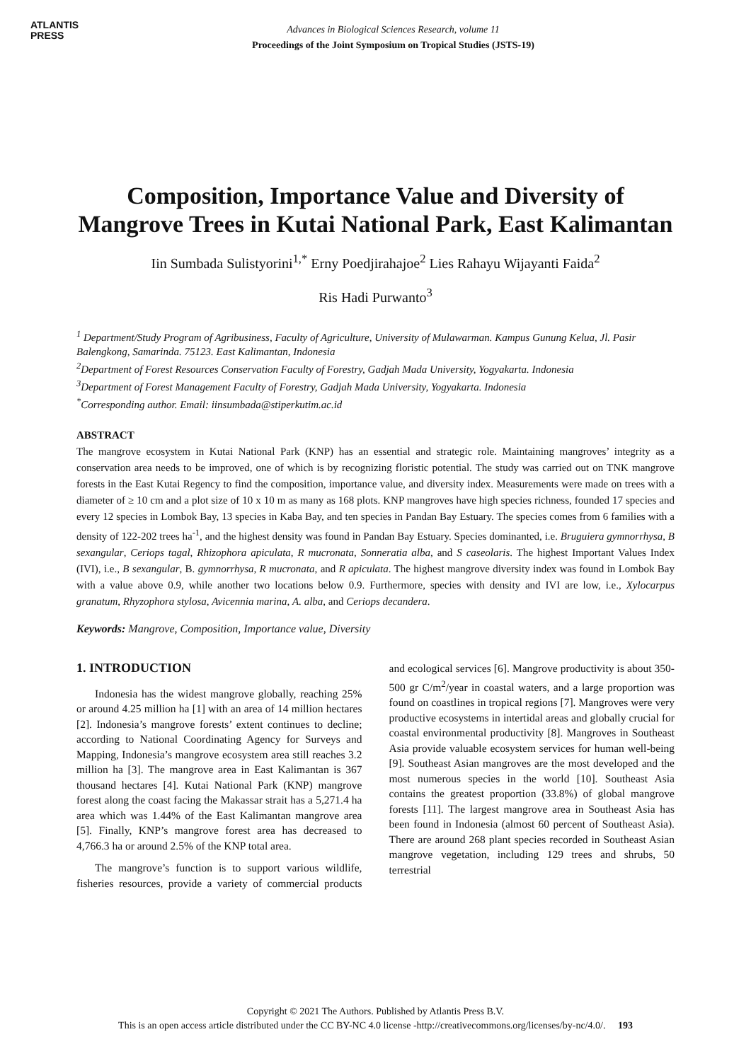ATLANTIS
PRESS
Advances in Biological Sciences Research, volume 11
Proceedings of the Joint Symposium on Tropical Studies (JSTS-19)
Composition, Importance Value and Diversity of Mangrove Trees in Kutai National Park, East Kalimantan
Iin Sumbada Sulistyorini<sup>1,*</sup> Erny Poedjirahajoe<sup>2</sup> Lies Rahayu Wijayanti Faida<sup>2</sup>
Ris Hadi Purwanto<sup>3</sup>
<sup>1</sup> Department/Study Program of Agribusiness, Faculty of Agriculture, University of Mulawarman. Kampus Gunung Kelua, Jl. Pasir Balengkong, Samarinda. 75123. East Kalimantan, Indonesia
<sup>2</sup> Department of Forest Resources Conservation Faculty of Forestry, Gadjah Mada University, Yogyakarta. Indonesia
<sup>3</sup> Department of Forest Management Faculty of Forestry, Gadjah Mada University, Yogyakarta. Indonesia
<sup>*</sup> Corresponding author. Email: iinsumbada@stiperkutim.ac.id
ABSTRACT
The mangrove ecosystem in Kutai National Park (KNP) has an essential and strategic role. Maintaining mangroves’ integrity as a conservation area needs to be improved, one of which is by recognizing floristic potential. The study was carried out on TNK mangrove forests in the East Kutai Regency to find the composition, importance value, and diversity index. Measurements were made on trees with a diameter of ≥ 10 cm and a plot size of 10 x 10 m as many as 168 plots. KNP mangroves have high species richness, founded 17 species and every 12 species in Lombok Bay, 13 species in Kaba Bay, and ten species in Pandan Bay Estuary. The species comes from 6 families with a density of 122-202 trees ha<sup>-1</sup>, and the highest density was found in Pandan Bay Estuary. Species dominanted, i.e. Bruguiera gymnorrhysa, B sexangular, Ceriops tagal, Rhizophora apiculata, R mucronata, Sonneratia alba, and S caseolaris. The highest Important Values Index (IVI), i.e., B sexangular, B. gymnorrhysa, R mucronata, and R apiculata. The highest mangrove diversity index was found in Lombok Bay with a value above 0.9, while another two locations below 0.9. Furthermore, species with density and IVI are low, i.e., Xylocarpus granatum, Rhyzophora stylosa, Avicennia marina, A. alba, and Ceriops decandera.
Keywords: Mangrove, Composition, Importance value, Diversity
1. INTRODUCTION
Indonesia has the widest mangrove globally, reaching 25% or around 4.25 million ha [1] with an area of 14 million hectares [2]. Indonesia’s mangrove forests’ extent continues to decline; according to National Coordinating Agency for Surveys and Mapping, Indonesia’s mangrove ecosystem area still reaches 3.2 million ha [3]. The mangrove area in East Kalimantan is 367 thousand hectares [4]. Kutai National Park (KNP) mangrove forest along the coast facing the Makassar strait has a 5,271.4 ha area which was 1.44% of the East Kalimantan mangrove area [5]. Finally, KNP’s mangrove forest area has decreased to 4,766.3 ha or around 2.5% of the KNP total area.
The mangrove’s function is to support various wildlife, fisheries resources, provide a variety of commercial products and ecological services [6]. Mangrove productivity is about 350-500 gr C/m<sup>2</sup>/year in coastal waters, and a large proportion was found on coastlines in tropical regions [7]. Mangroves were very productive ecosystems in intertidal areas and globally crucial for coastal environmental productivity [8]. Mangroves in Southeast Asia provide valuable ecosystem services for human well-being [9]. Southeast Asian mangroves are the most developed and the most numerous species in the world [10]. Southeast Asia contains the greatest proportion (33.8%) of global mangrove forests [11]. The largest mangrove area in Southeast Asia has been found in Indonesia (almost 60 percent of Southeast Asia). There are around 268 plant species recorded in Southeast Asian mangrove vegetation, including 129 trees and shrubs, 50 terrestrial
Copyright © 2021 The Authors. Published by Atlantis Press B.V.
This is an open access article distributed under the CC BY-NC 4.0 license -http://creativecommons.org/licenses/by-nc/4.0/. 193